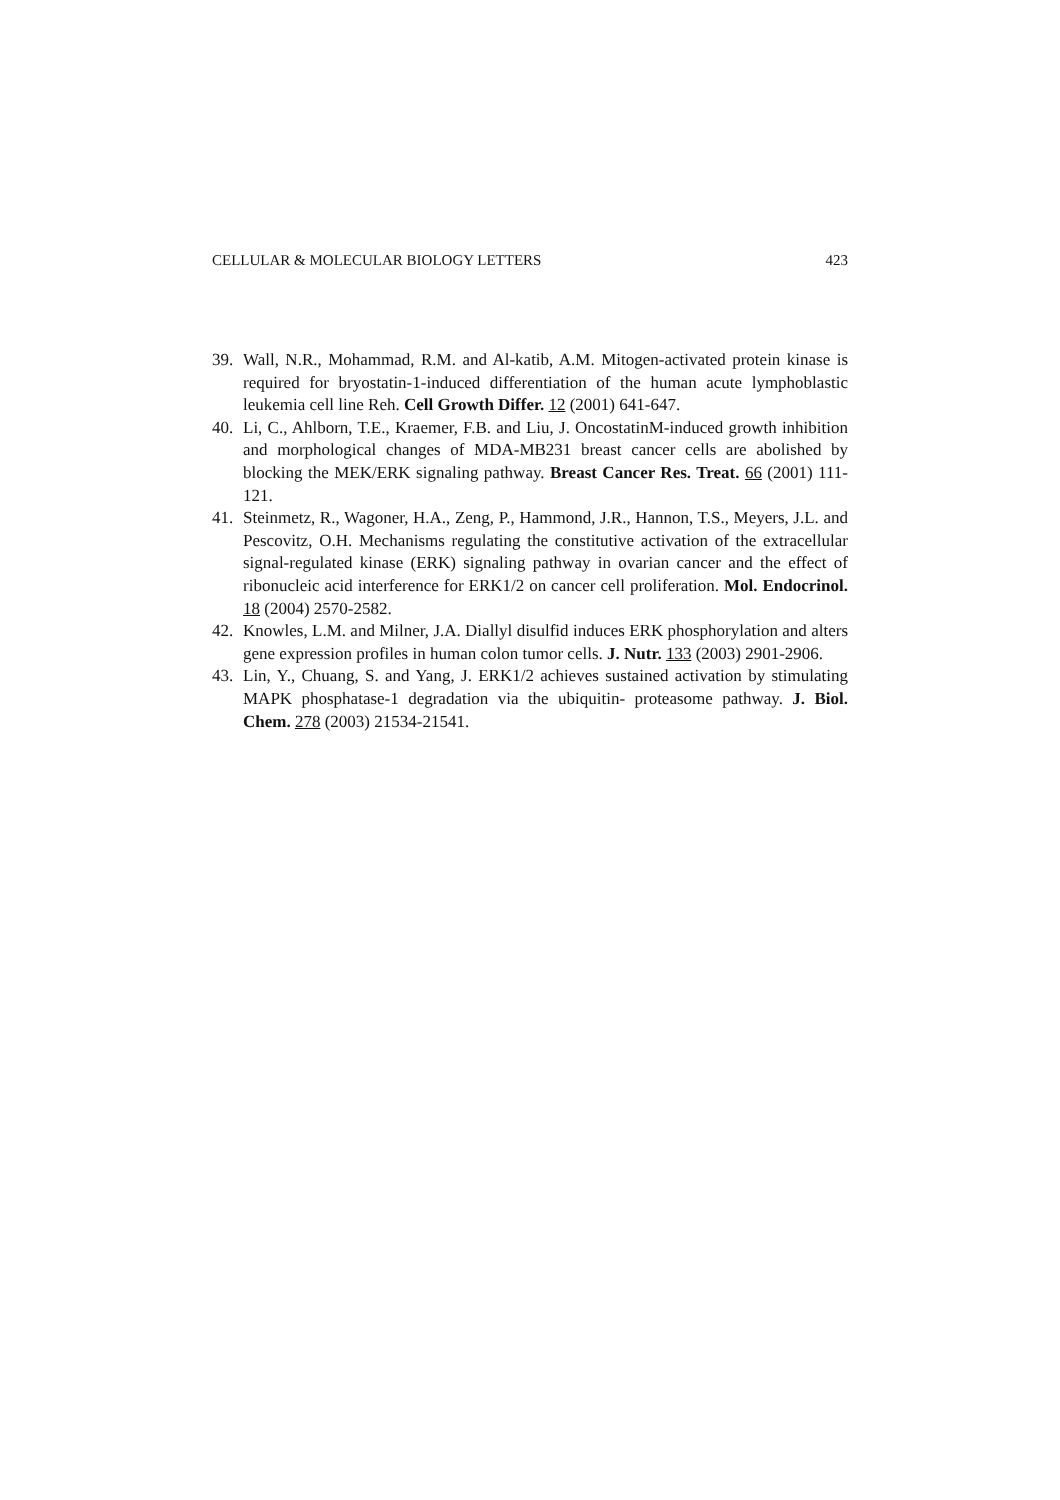CELLULAR & MOLECULAR BIOLOGY LETTERS 423
39. Wall, N.R., Mohammad, R.M. and Al-katib, A.M. Mitogen-activated protein kinase is required for bryostatin-1-induced differentiation of the human acute lymphoblastic leukemia cell line Reh. Cell Growth Differ. 12 (2001) 641-647.
40. Li, C., Ahlborn, T.E., Kraemer, F.B. and Liu, J. OncostatinM-induced growth inhibition and morphological changes of MDA-MB231 breast cancer cells are abolished by blocking the MEK/ERK signaling pathway. Breast Cancer Res. Treat. 66 (2001) 111-121.
41. Steinmetz, R., Wagoner, H.A., Zeng, P., Hammond, J.R., Hannon, T.S., Meyers, J.L. and Pescovitz, O.H. Mechanisms regulating the constitutive activation of the extracellular signal-regulated kinase (ERK) signaling pathway in ovarian cancer and the effect of ribonucleic acid interference for ERK1/2 on cancer cell proliferation. Mol. Endocrinol. 18 (2004) 2570-2582.
42. Knowles, L.M. and Milner, J.A. Diallyl disulfid induces ERK phosphorylation and alters gene expression profiles in human colon tumor cells. J. Nutr. 133 (2003) 2901-2906.
43. Lin, Y., Chuang, S. and Yang, J. ERK1/2 achieves sustained activation by stimulating MAPK phosphatase-1 degradation via the ubiquitin- proteasome pathway. J. Biol. Chem. 278 (2003) 21534-21541.